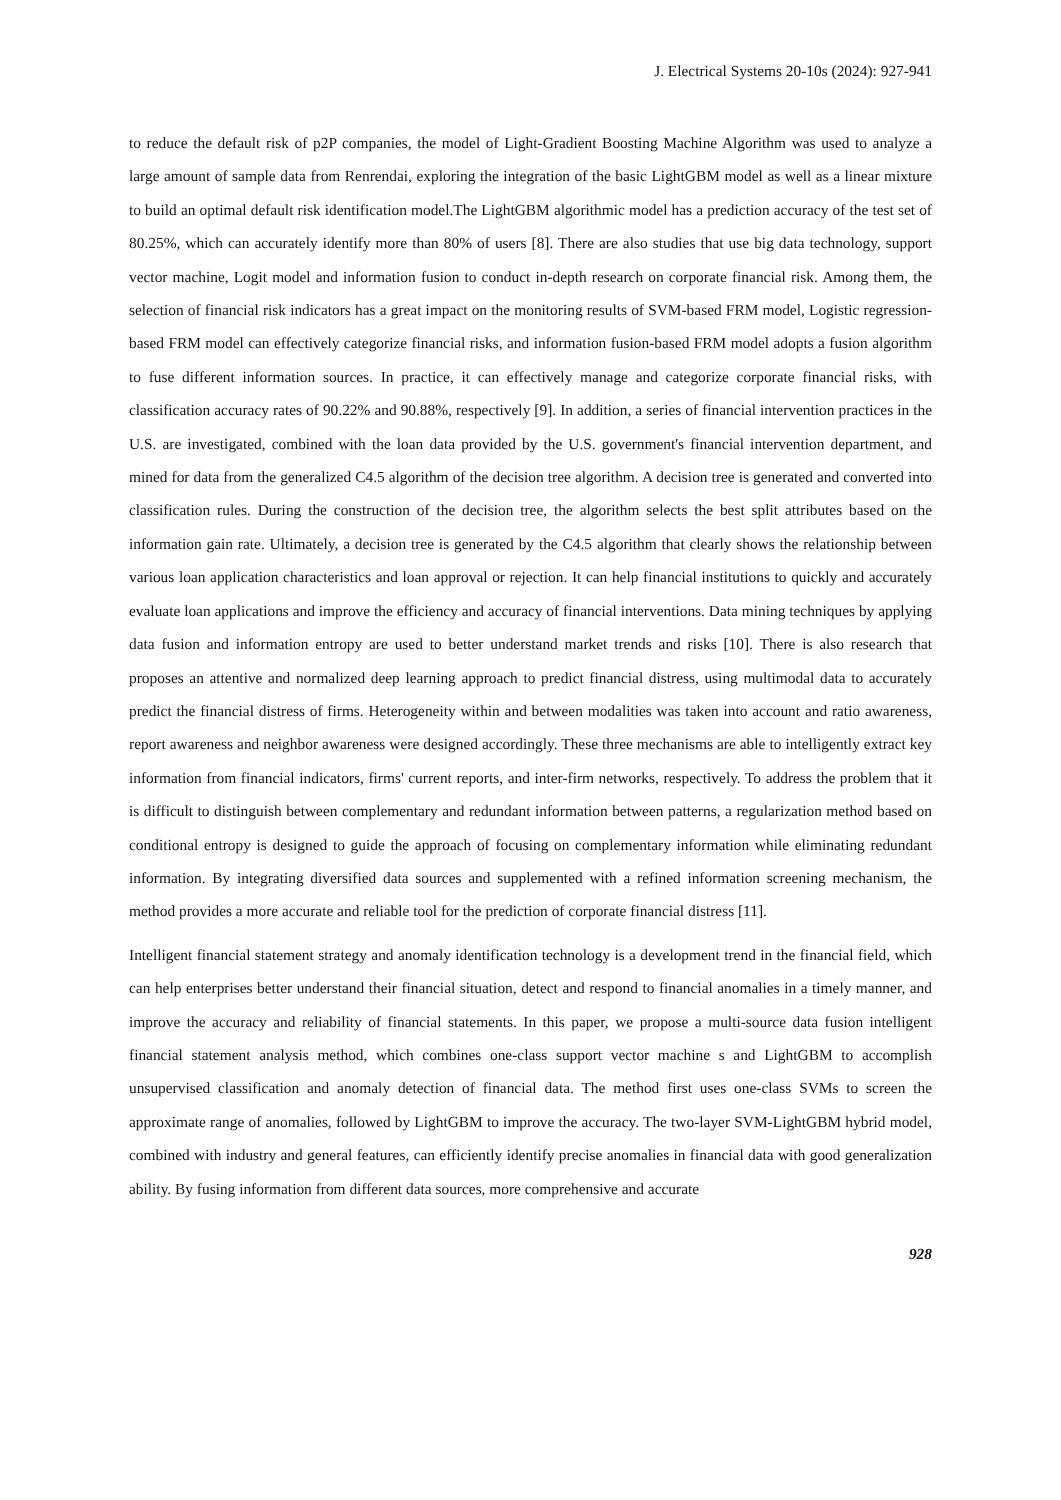J. Electrical Systems 20-10s (2024): 927-941
to reduce the default risk of p2P companies, the model of Light-Gradient Boosting Machine Algorithm was used to analyze a large amount of sample data from Renrendai, exploring the integration of the basic LightGBM model as well as a linear mixture to build an optimal default risk identification model.The LightGBM algorithmic model has a prediction accuracy of the test set of 80.25%, which can accurately identify more than 80% of users [8]. There are also studies that use big data technology, support vector machine, Logit model and information fusion to conduct in-depth research on corporate financial risk. Among them, the selection of financial risk indicators has a great impact on the monitoring results of SVM-based FRM model, Logistic regression-based FRM model can effectively categorize financial risks, and information fusion-based FRM model adopts a fusion algorithm to fuse different information sources. In practice, it can effectively manage and categorize corporate financial risks, with classification accuracy rates of 90.22% and 90.88%, respectively [9]. In addition, a series of financial intervention practices in the U.S. are investigated, combined with the loan data provided by the U.S. government's financial intervention department, and mined for data from the generalized C4.5 algorithm of the decision tree algorithm. A decision tree is generated and converted into classification rules. During the construction of the decision tree, the algorithm selects the best split attributes based on the information gain rate. Ultimately, a decision tree is generated by the C4.5 algorithm that clearly shows the relationship between various loan application characteristics and loan approval or rejection. It can help financial institutions to quickly and accurately evaluate loan applications and improve the efficiency and accuracy of financial interventions. Data mining techniques by applying data fusion and information entropy are used to better understand market trends and risks [10]. There is also research that proposes an attentive and normalized deep learning approach to predict financial distress, using multimodal data to accurately predict the financial distress of firms. Heterogeneity within and between modalities was taken into account and ratio awareness, report awareness and neighbor awareness were designed accordingly. These three mechanisms are able to intelligently extract key information from financial indicators, firms' current reports, and inter-firm networks, respectively. To address the problem that it is difficult to distinguish between complementary and redundant information between patterns, a regularization method based on conditional entropy is designed to guide the approach of focusing on complementary information while eliminating redundant information. By integrating diversified data sources and supplemented with a refined information screening mechanism, the method provides a more accurate and reliable tool for the prediction of corporate financial distress [11].
Intelligent financial statement strategy and anomaly identification technology is a development trend in the financial field, which can help enterprises better understand their financial situation, detect and respond to financial anomalies in a timely manner, and improve the accuracy and reliability of financial statements. In this paper, we propose a multi-source data fusion intelligent financial statement analysis method, which combines one-class support vector machine s and LightGBM to accomplish unsupervised classification and anomaly detection of financial data. The method first uses one-class SVMs to screen the approximate range of anomalies, followed by LightGBM to improve the accuracy. The two-layer SVM-LightGBM hybrid model, combined with industry and general features, can efficiently identify precise anomalies in financial data with good generalization ability. By fusing information from different data sources, more comprehensive and accurate
928